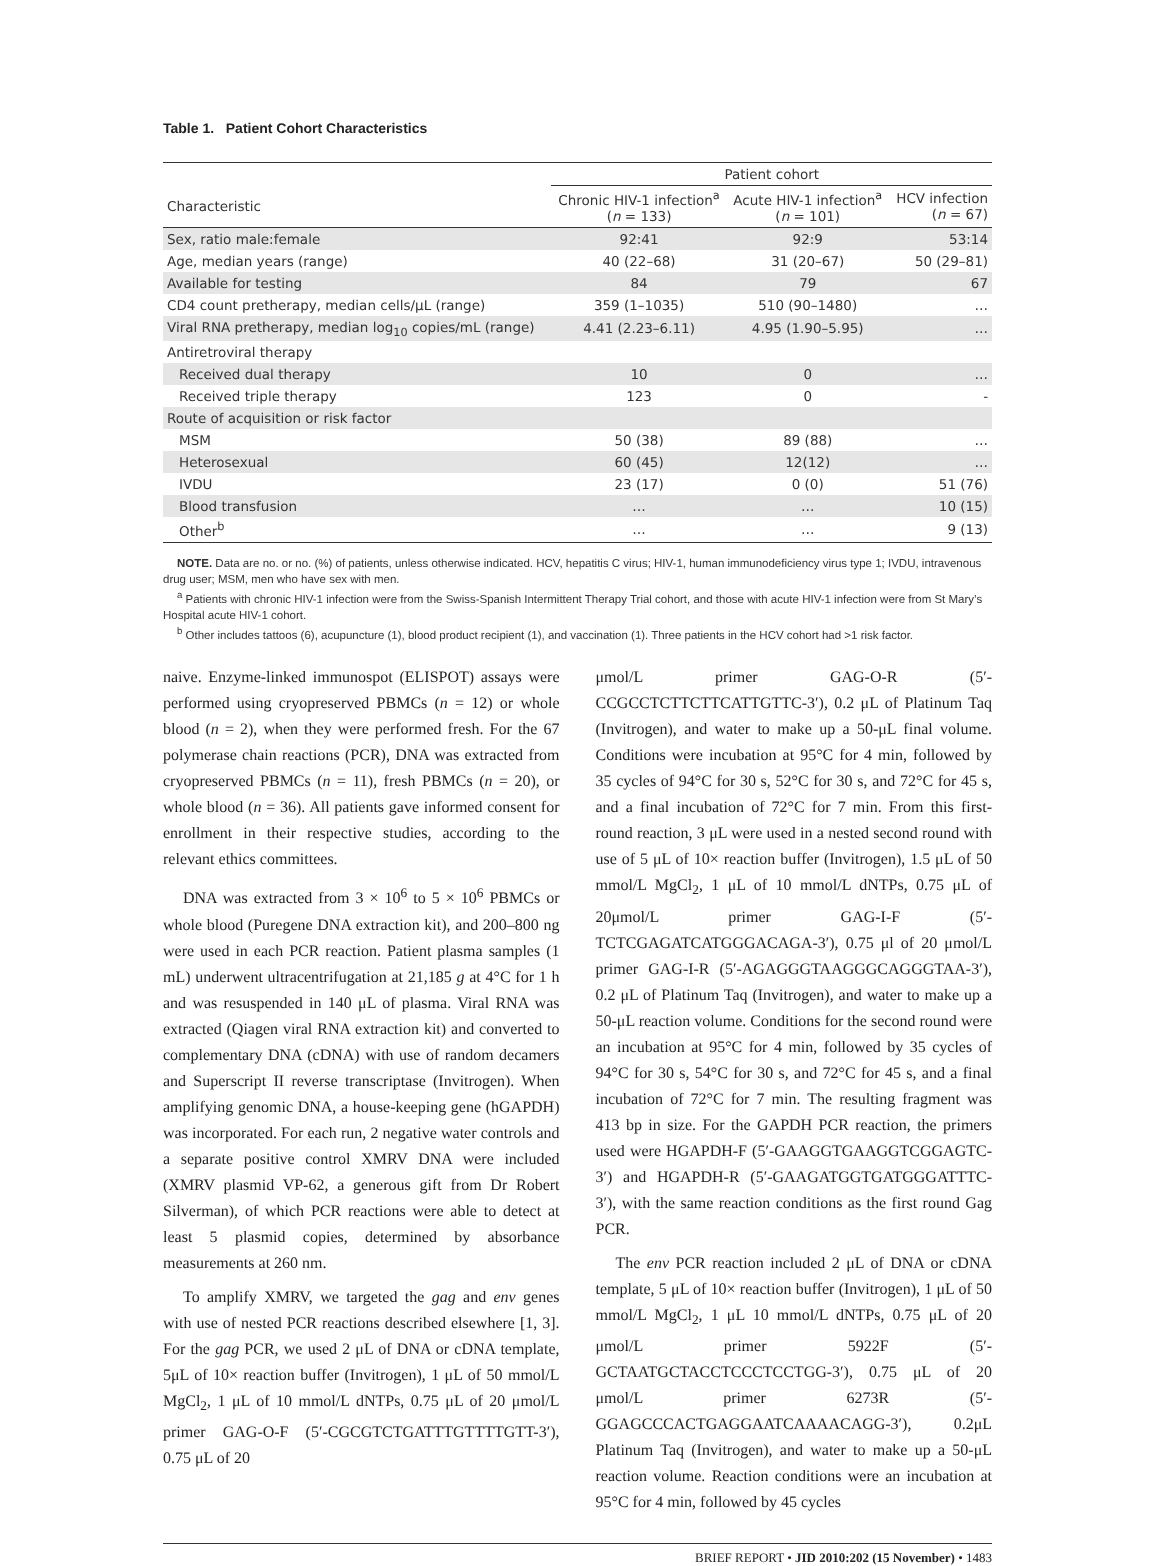Table 1. Patient Cohort Characteristics
| | Patient cohort | | |
| --- | --- | --- | --- |
| Characteristic | Chronic HIV-1 infection<sup>a</sup> ( n = 133) | Acute HIV-1 infection<sup>a</sup> ( n = 101) | HCV infection ( n = 67) |
| Sex, ratio male:female | 92:41 | 92:9 | 53:14 |
| Age, median years (range) | 40 (22–68) | 31 (20–67) | 50 (29–81) |
| Available for testing | 84 | 79 | 67 |
| CD4 count pretherapy, median cells/μL (range) | 359 (1–1035) | 510 (90–1480) | … |
| Viral RNA pretherapy, median log<sub>10</sub> copies/mL (range) | 4.41 (2.23–6.11) | 4.95 (1.90–5.95) | … |
| Antiretroviral therapy | | | |
| Received dual therapy | 10 | 0 | … |
| Received triple therapy | 123 | 0 | - |
| Route of acquisition or risk factor | | | |
| MSM | 50 (38) | 89 (88) | … |
| Heterosexual | 60 (45) | 12(12) | … |
| IVDU | 23 (17) | 0 (0) | 51 (76) |
| Blood transfusion | … | … | 10 (15) |
| Other<sup>b</sup> | … | … | 9 (13) |
NOTE. Data are no. or no. (%) of patients, unless otherwise indicated. HCV, hepatitis C virus; HIV-1, human immunodeficiency virus type 1; IVDU, intravenous drug user; MSM, men who have sex with men.
<sup>a</sup> Patients with chronic HIV-1 infection were from the Swiss-Spanish Intermittent Therapy Trial cohort, and those with acute HIV-1 infection were from St Mary’s Hospital acute HIV-1 cohort.
<sup>b</sup> Other includes tattoos (6), acupuncture (1), blood product recipient (1), and vaccination (1). Three patients in the HCV cohort had >1 risk factor.
naive. Enzyme-linked immunospot (ELISPOT) assays were performed using cryopreserved PBMCs (n = 12) or whole blood (n = 2), when they were performed fresh. For the 67 polymerase chain reactions (PCR), DNA was extracted from cryopreserved PBMCs (n = 11), fresh PBMCs (n = 20), or whole blood (n = 36). All patients gave informed consent for enrollment in their respective studies, according to the relevant ethics committees.
DNA was extracted from 3 × 10<sup>6</sup> to 5 × 10<sup>6</sup> PBMCs or whole blood (Puregene DNA extraction kit), and 200–800 ng were used in each PCR reaction. Patient plasma samples (1 mL) underwent ultracentrifugation at 21,185 g at 4°C for 1 h and was resuspended in 140 μL of plasma. Viral RNA was extracted (Qiagen viral RNA extraction kit) and converted to complementary DNA (cDNA) with use of random decamers and Superscript II reverse transcriptase (Invitrogen). When amplifying genomic DNA, a house-keeping gene (hGAPDH) was incorporated. For each run, 2 negative water controls and a separate positive control XMRV DNA were included (XMRV plasmid VP-62, a generous gift from Dr Robert Silverman), of which PCR reactions were able to detect at least 5 plasmid copies, determined by absorbance measurements at 260 nm.
To amplify XMRV, we targeted the gag and env genes with use of nested PCR reactions described elsewhere [1, 3]. For the gag PCR, we used 2 μL of DNA or cDNA template, 5μL of 10× reaction buffer (Invitrogen), 1 μL of 50 mmol/L MgCl<sub>2</sub>, 1 μL of 10 mmol/L dNTPs, 0.75 μL of 20 μmol/L primer GAG-O-F (5′-CGCGTCTGATTTGTTTTGTT-3′), 0.75 μL of 20
μmol/L primer GAG-O-R (5′-CCGCCTCTTCTTCATTGTTC-3′), 0.2 μL of Platinum Taq (Invitrogen), and water to make up a 50-μL final volume. Conditions were incubation at 95°C for 4 min, followed by 35 cycles of 94°C for 30 s, 52°C for 30 s, and 72°C for 45 s, and a final incubation of 72°C for 7 min. From this first-round reaction, 3 μL were used in a nested second round with use of 5 μL of 10× reaction buffer (Invitrogen), 1.5 μL of 50 mmol/L MgCl<sub>2</sub>, 1 μL of 10 mmol/L dNTPs, 0.75 μL of 20μmol/L primer GAG-I-F (5′-TCTCGAGATCATGGGACAGA-3′), 0.75 μl of 20 μmol/L primer GAG-I-R (5′-AGAGGGTAAGGGCAGGGTAA-3′), 0.2 μL of Platinum Taq (Invitrogen), and water to make up a 50-μL reaction volume. Conditions for the second round were an incubation at 95°C for 4 min, followed by 35 cycles of 94°C for 30 s, 54°C for 30 s, and 72°C for 45 s, and a final incubation of 72°C for 7 min. The resulting fragment was 413 bp in size. For the GAPDH PCR reaction, the primers used were HGAPDH-F (5′-GAAGGTGAAGGTCGGAGTC-3′) and HGAPDH-R (5′-GAAGATGGTGATGGGATTTC-3′), with the same reaction conditions as the first round Gag PCR.
The env PCR reaction included 2 μL of DNA or cDNA template, 5 μL of 10× reaction buffer (Invitrogen), 1 μL of 50 mmol/L MgCl<sub>2</sub>, 1 μL 10 mmol/L dNTPs, 0.75 μL of 20 μmol/L primer 5922F (5′-GCTAATGCTACCTCCCTCCTGG-3′), 0.75 μL of 20 μmol/L primer 6273R (5′-GGAGCCCACTGAGGAATCAAAACAGG-3′), 0.2μL Platinum Taq (Invitrogen), and water to make up a 50-μL reaction volume. Reaction conditions were an incubation at 95°C for 4 min, followed by 45 cycles
BRIEF REPORT • JID 2010:202 (15 November) • 1483